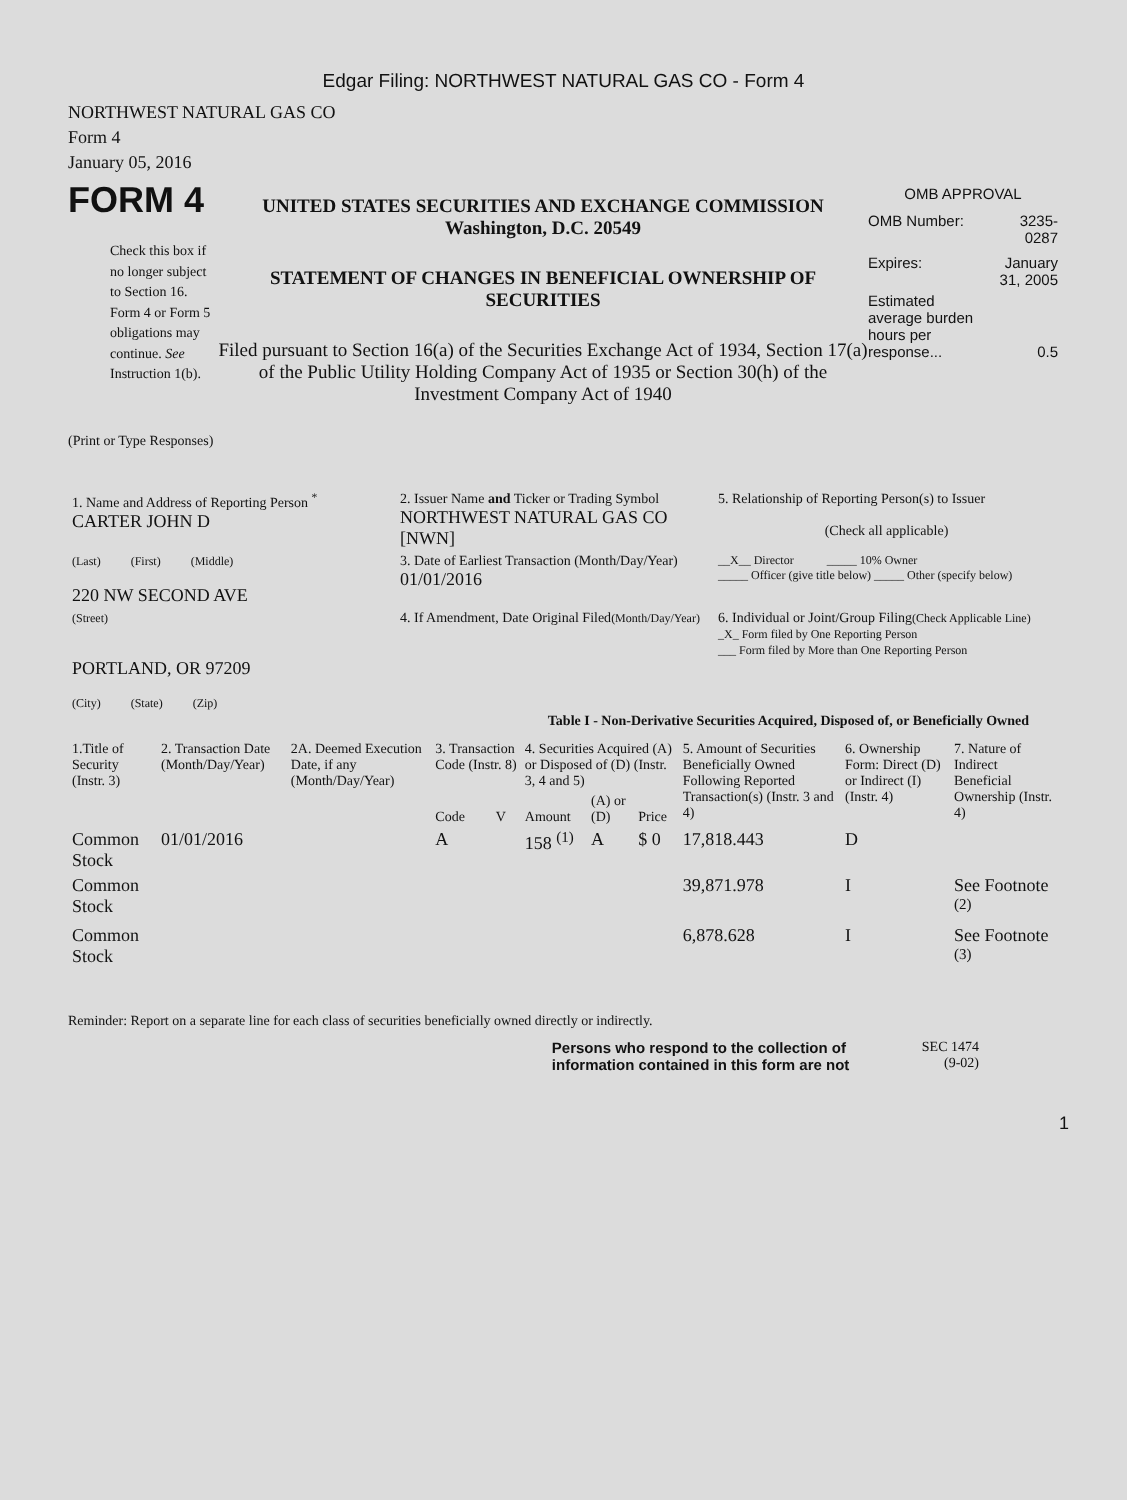Edgar Filing: NORTHWEST NATURAL GAS CO - Form 4
NORTHWEST NATURAL GAS CO
Form 4
January 05, 2016
FORM 4
Check this box if no longer subject to Section 16. Form 4 or Form 5 obligations may continue. See Instruction 1(b).
UNITED STATES SECURITIES AND EXCHANGE COMMISSION
Washington, D.C. 20549
STATEMENT OF CHANGES IN BENEFICIAL OWNERSHIP OF SECURITIES
Filed pursuant to Section 16(a) of the Securities Exchange Act of 1934, Section 17(a) of the Public Utility Holding Company Act of 1935 or Section 30(h) of the Investment Company Act of 1940
OMB APPROVAL
| OMB Number: | 3235-0287 |
| Expires: | January 31, 2005 |
| Estimated average burden hours per response... | 0.5 |
(Print or Type Responses)
| 1. Name and Address of Reporting Person <sup>*</sup> CARTER JOHN D | 2. Issuer Name and Ticker or Trading Symbol NORTHWEST NATURAL GAS CO [NWN] | 5. Relationship of Reporting Person(s) to Issuer (Check all applicable) |
| (Last) (First) (Middle) 220 NW SECOND AVE | 3. Date of Earliest Transaction (Month/Day/Year) 01/01/2016 | __X__ Director _____ 10% Owner _____ Officer (give title below) _____ Other (specify below) |
| (Street) PORTLAND, OR 97209 (City) (State) (Zip) | 4. If Amendment, Date Original Filed (Month/Day/Year) | 6. Individual or Joint/Group Filing (Check Applicable Line) _X_ Form filed by One Reporting Person ___ Form filed by More than One Reporting Person |
Table I - Non-Derivative Securities Acquired, Disposed of, or Beneficially Owned
| 1.Title of Security (Instr. 3) | 2. Transaction Date (Month/Day/Year) | 2A. Deemed Execution Date, if any (Month/Day/Year) | 3. Transaction Code (Instr. 8) | | 4. Securities Acquired (A) or Disposed of (D) (Instr. 3, 4 and 5) | | | 5. Amount of Securities Beneficially Owned Following Reported Transaction(s) (Instr. 3 and 4) | 6. Ownership Form: Direct (D) or Indirect (I) (Instr. 4) | 7. Nature of Indirect Beneficial Ownership (Instr. 4) |
| --- | --- | --- | --- | --- | --- | --- | --- | --- | --- | --- |
| | | | Code | V | Amount | (A) or (D) | Price | | | |
| Common Stock | 01/01/2016 | | A | | 158 <sup>(1)</sup> | A | $ 0 | 17,818.443 | D | |
| Common Stock | | | | | | | | 39,871.978 | I | See Footnote <sup>(2)</sup> |
| Common Stock | | | | | | | | 6,878.628 | I | See Footnote <sup>(3)</sup> |
Reminder: Report on a separate line for each class of securities beneficially owned directly or indirectly.
Persons who respond to the collection of information contained in this form are not
SEC 1474
(9-02)
1